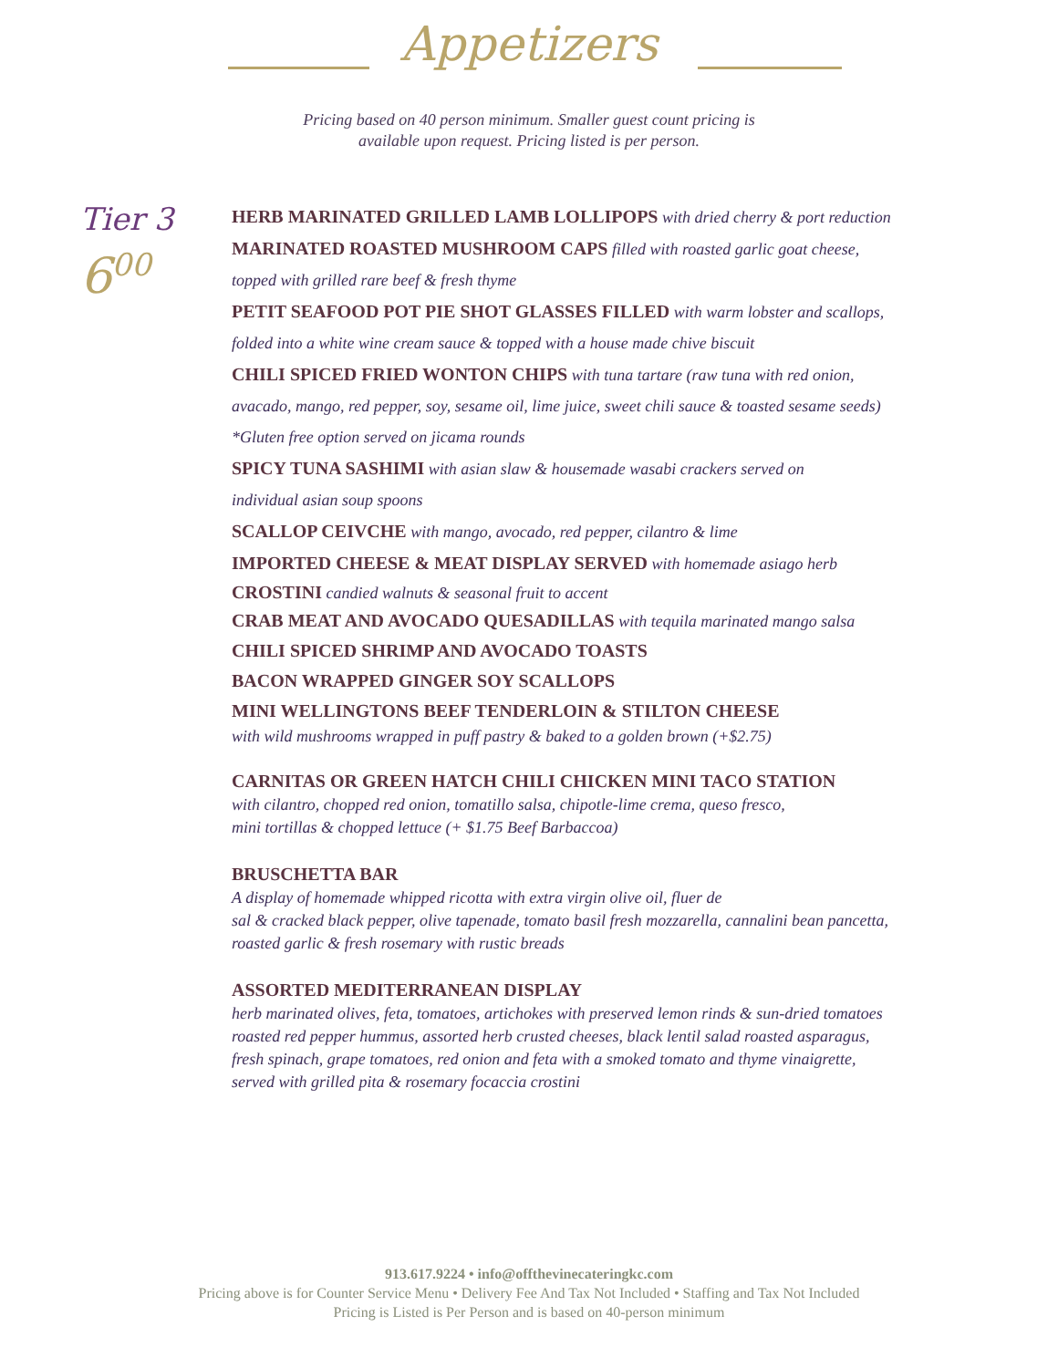Appetizers
Pricing based on 40 person minimum. Smaller guest count pricing is
available upon request. Pricing listed is per person.
Tier 3
6<sup>00</sup>
HERB MARINATED GRILLED LAMB LOLLIPOPS with dried cherry & port reduction
MARINATED ROASTED MUSHROOM CAPS filled with roasted garlic goat cheese,
topped with grilled rare beef & fresh thyme
PETIT SEAFOOD POT PIE SHOT GLASSES FILLED with warm lobster and scallops,
folded into a white wine cream sauce & topped with a house made chive biscuit
CHILI SPICED FRIED WONTON CHIPS with tuna tartare (raw tuna with red onion,
avacado, mango, red pepper, soy, sesame oil, lime juice, sweet chili sauce & toasted sesame seeds)
*Gluten free option served on jicama rounds
SPICY TUNA SASHIMI with asian slaw & housemade wasabi crackers served on
individual asian soup spoons
SCALLOP CEIVCHE with mango, avocado, red pepper, cilantro & lime
IMPORTED CHEESE & MEAT DISPLAY SERVED with homemade asiago herb
CROSTINI candied walnuts & seasonal fruit to accent
CRAB MEAT AND AVOCADO QUESADILLAS with tequila marinated mango salsa
CHILI SPICED SHRIMP AND AVOCADO TOASTS
BACON WRAPPED GINGER SOY SCALLOPS
MINI WELLINGTONS BEEF TENDERLOIN & STILTON CHEESE
with wild mushrooms wrapped in puff pastry & baked to a golden brown (+$2.75)
CARNITAS OR GREEN HATCH CHILI CHICKEN MINI TACO STATION
with cilantro, chopped red onion, tomatillo salsa, chipotle-lime crema, queso fresco,
mini tortillas & chopped lettuce (+ $1.75 Beef Barbaccoa)
BRUSCHETTA BAR
A display of homemade whipped ricotta with extra virgin olive oil, fluer de
sal & cracked black pepper, olive tapenade, tomato basil fresh mozzarella, cannalini bean pancetta,
roasted garlic & fresh rosemary with rustic breads
ASSORTED MEDITERRANEAN DISPLAY
herb marinated olives, feta, tomatoes, artichokes with preserved lemon rinds & sun-dried tomatoes
roasted red pepper hummus, assorted herb crusted cheeses, black lentil salad roasted asparagus,
fresh spinach, grape tomatoes, red onion and feta with a smoked tomato and thyme vinaigrette,
served with grilled pita & rosemary focaccia crostini
913.617.9224 • info@offthevinecateringkc.com
Pricing above is for Counter Service Menu • Delivery Fee And Tax Not Included • Staffing and Tax Not Included
Pricing is Listed is Per Person and is based on 40-person minimum